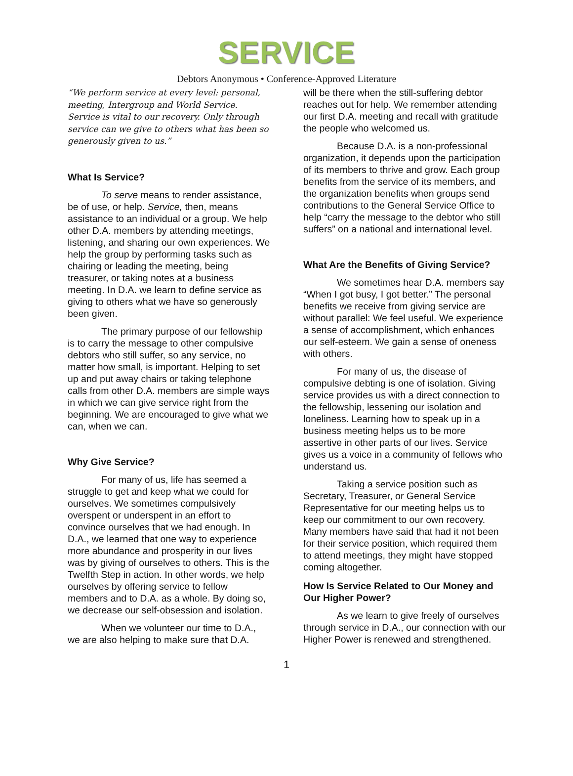SERVICE
Debtors Anonymous • Conference-Approved Literature
“We perform service at every level: personal, meeting, Intergroup and World Service. Service is vital to our recovery. Only through service can we give to others what has been so generously given to us.”
What Is Service?
To serve means to render assistance, be of use, or help. Service, then, means assistance to an individual or a group. We help other D.A. members by attending meetings, listening, and sharing our own experiences. We help the group by performing tasks such as chairing or leading the meeting, being treasurer, or taking notes at a business meeting. In D.A. we learn to define service as giving to others what we have so generously been given.
The primary purpose of our fellowship is to carry the message to other compulsive debtors who still suffer, so any service, no matter how small, is important. Helping to set up and put away chairs or taking telephone calls from other D.A. members are simple ways in which we can give service right from the beginning. We are encouraged to give what we can, when we can.
Why Give Service?
For many of us, life has seemed a struggle to get and keep what we could for ourselves. We sometimes compulsively overspent or underspent in an effort to convince ourselves that we had enough. In D.A., we learned that one way to experience more abundance and prosperity in our lives was by giving of ourselves to others. This is the Twelfth Step in action. In other words, we help ourselves by offering service to fellow members and to D.A. as a whole. By doing so, we decrease our self-obsession and isolation.
When we volunteer our time to D.A., we are also helping to make sure that D.A.
will be there when the still-suffering debtor reaches out for help. We remember attending our first D.A. meeting and recall with gratitude the people who welcomed us.
Because D.A. is a non-professional organization, it depends upon the participation of its members to thrive and grow. Each group benefits from the service of its members, and the organization benefits when groups send contributions to the General Service Office to help “carry the message to the debtor who still suffers” on a national and international level.
What Are the Benefits of Giving Service?
We sometimes hear D.A. members say “When I got busy, I got better.” The personal benefits we receive from giving service are without parallel: We feel useful. We experience a sense of accomplishment, which enhances our self-esteem. We gain a sense of oneness with others.
For many of us, the disease of compulsive debting is one of isolation. Giving service provides us with a direct connection to the fellowship, lessening our isolation and loneliness. Learning how to speak up in a business meeting helps us to be more assertive in other parts of our lives. Service gives us a voice in a community of fellows who understand us.
Taking a service position such as Secretary, Treasurer, or General Service Representative for our meeting helps us to keep our commitment to our own recovery. Many members have said that had it not been for their service position, which required them to attend meetings, they might have stopped coming altogether.
How Is Service Related to Our Money and Our Higher Power?
As we learn to give freely of ourselves through service in D.A., our connection with our Higher Power is renewed and strengthened.
1